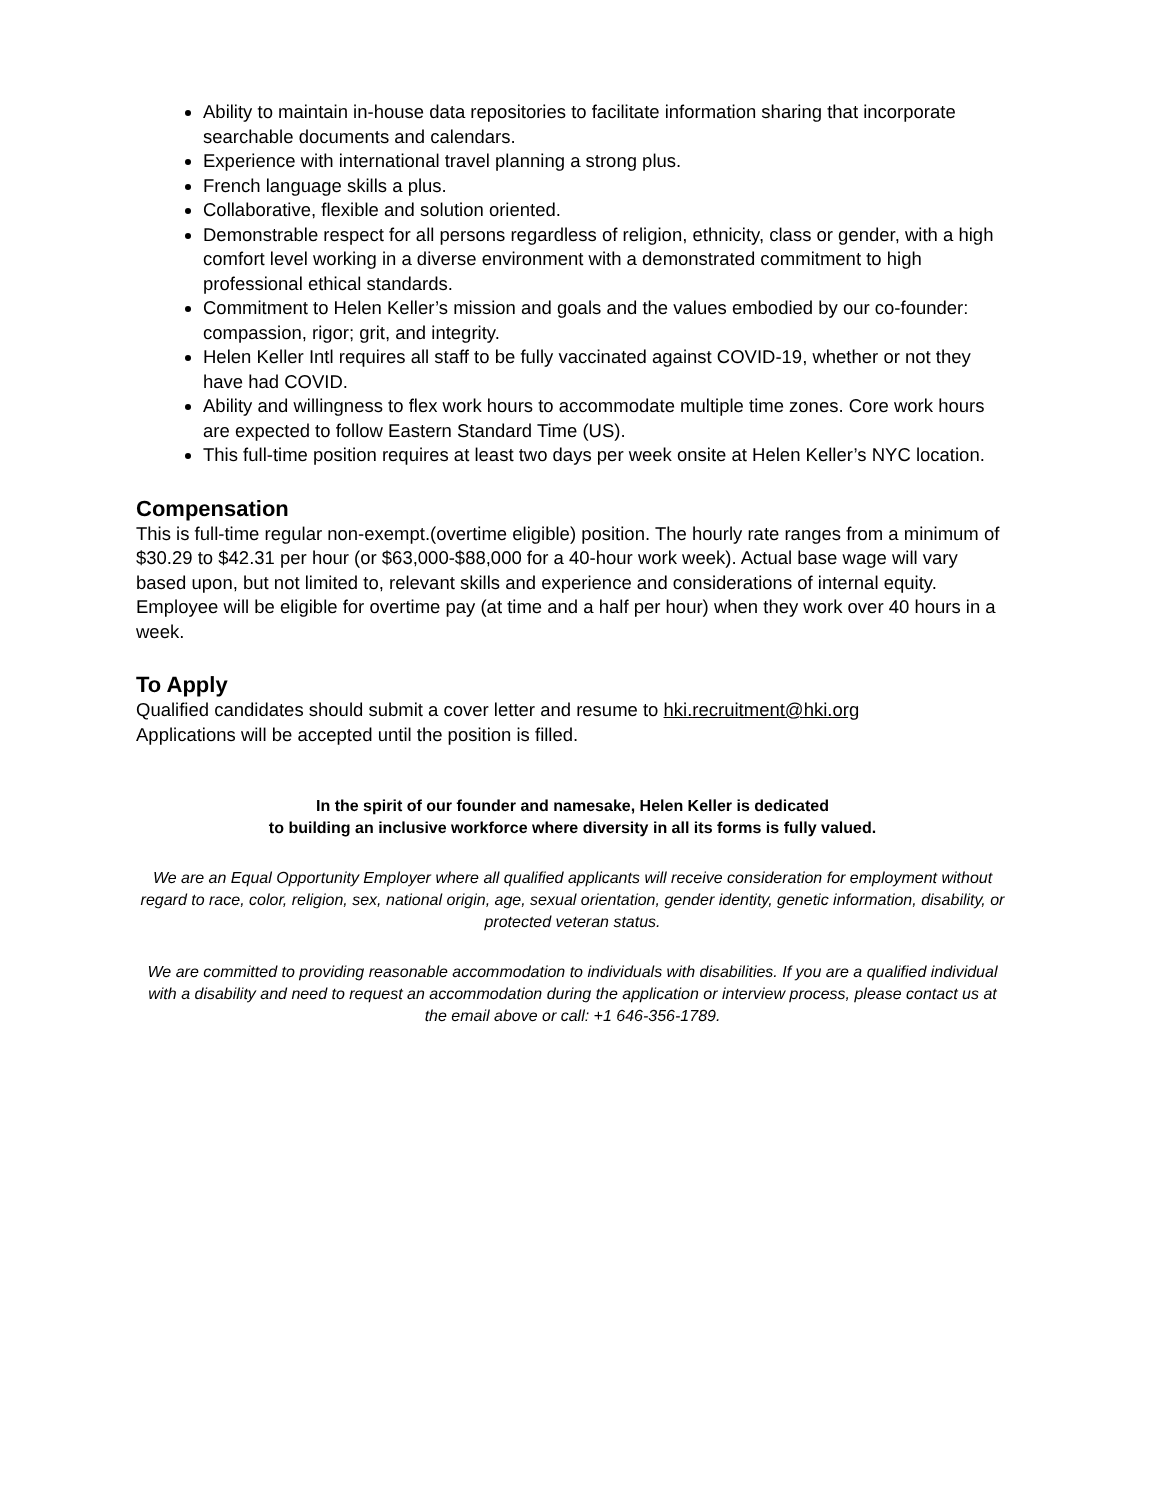Ability to maintain in-house data repositories to facilitate information sharing that incorporate searchable documents and calendars.
Experience with international travel planning a strong plus.
French language skills a plus.
Collaborative, flexible and solution oriented.
Demonstrable respect for all persons regardless of religion, ethnicity, class or gender, with a high comfort level working in a diverse environment with a demonstrated commitment to high professional ethical standards.
Commitment to Helen Keller’s mission and goals and the values embodied by our co-founder: compassion, rigor; grit, and integrity.
Helen Keller Intl requires all staff to be fully vaccinated against COVID-19, whether or not they have had COVID.
Ability and willingness to flex work hours to accommodate multiple time zones. Core work hours are expected to follow Eastern Standard Time (US).
This full-time position requires at least two days per week onsite at Helen Keller’s NYC location.
Compensation
This is full-time regular non-exempt.(overtime eligible) position. The hourly rate ranges from a minimum of $30.29 to $42.31 per hour (or $63,000-$88,000 for a 40-hour work week). Actual base wage will vary based upon, but not limited to, relevant skills and experience and considerations of internal equity. Employee will be eligible for overtime pay (at time and a half per hour) when they work over 40 hours in a week.
To Apply
Qualified candidates should submit a cover letter and resume to hki.recruitment@hki.org
Applications will be accepted until the position is filled.
In the spirit of our founder and namesake, Helen Keller is dedicated
to building an inclusive workforce where diversity in all its forms is fully valued.
We are an Equal Opportunity Employer where all qualified applicants will receive consideration for employment without regard to race, color, religion, sex, national origin, age, sexual orientation, gender identity, genetic information, disability, or protected veteran status.
We are committed to providing reasonable accommodation to individuals with disabilities. If you are a qualified individual with a disability and need to request an accommodation during the application or interview process, please contact us at the email above or call: +1 646-356-1789.